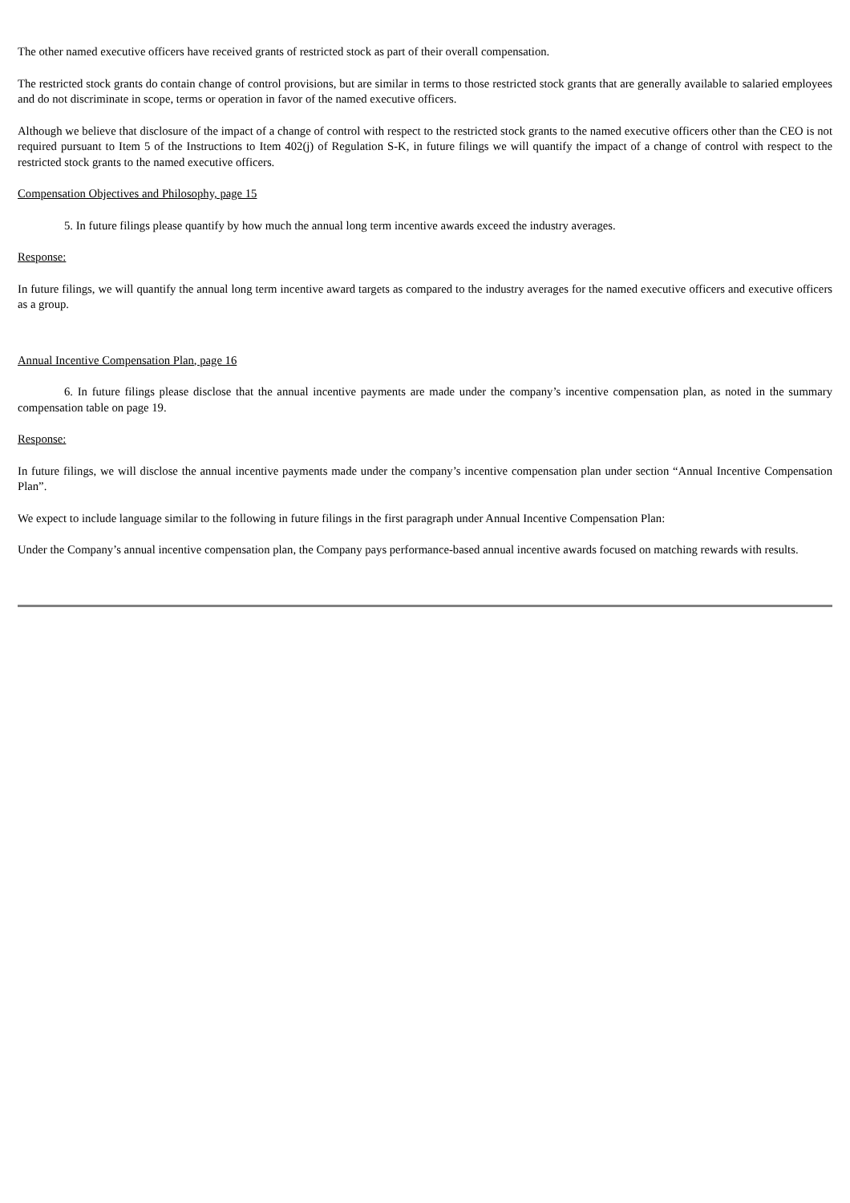The other named executive officers have received grants of restricted stock as part of their overall compensation.
The restricted stock grants do contain change of control provisions, but are similar in terms to those restricted stock grants that are generally available to salaried employees and do not discriminate in scope, terms or operation in favor of the named executive officers.
Although we believe that disclosure of the impact of a change of control with respect to the restricted stock grants to the named executive officers other than the CEO is not required pursuant to Item 5 of the Instructions to Item 402(j) of Regulation S-K, in future filings we will quantify the impact of a change of control with respect to the restricted stock grants to the named executive officers.
Compensation Objectives and Philosophy, page 15
5. In future filings please quantify by how much the annual long term incentive awards exceed the industry averages.
Response:
In future filings, we will quantify the annual long term incentive award targets as compared to the industry averages for the named executive officers and executive officers as a group.
Annual Incentive Compensation Plan, page 16
6. In future filings please disclose that the annual incentive payments are made under the company’s incentive compensation plan, as noted in the summary compensation table on page 19.
Response:
In future filings, we will disclose the annual incentive payments made under the company’s incentive compensation plan under section “Annual Incentive Compensation Plan”.
We expect to include language similar to the following in future filings in the first paragraph under Annual Incentive Compensation Plan:
Under the Company’s annual incentive compensation plan, the Company pays performance-based annual incentive awards focused on matching rewards with results.